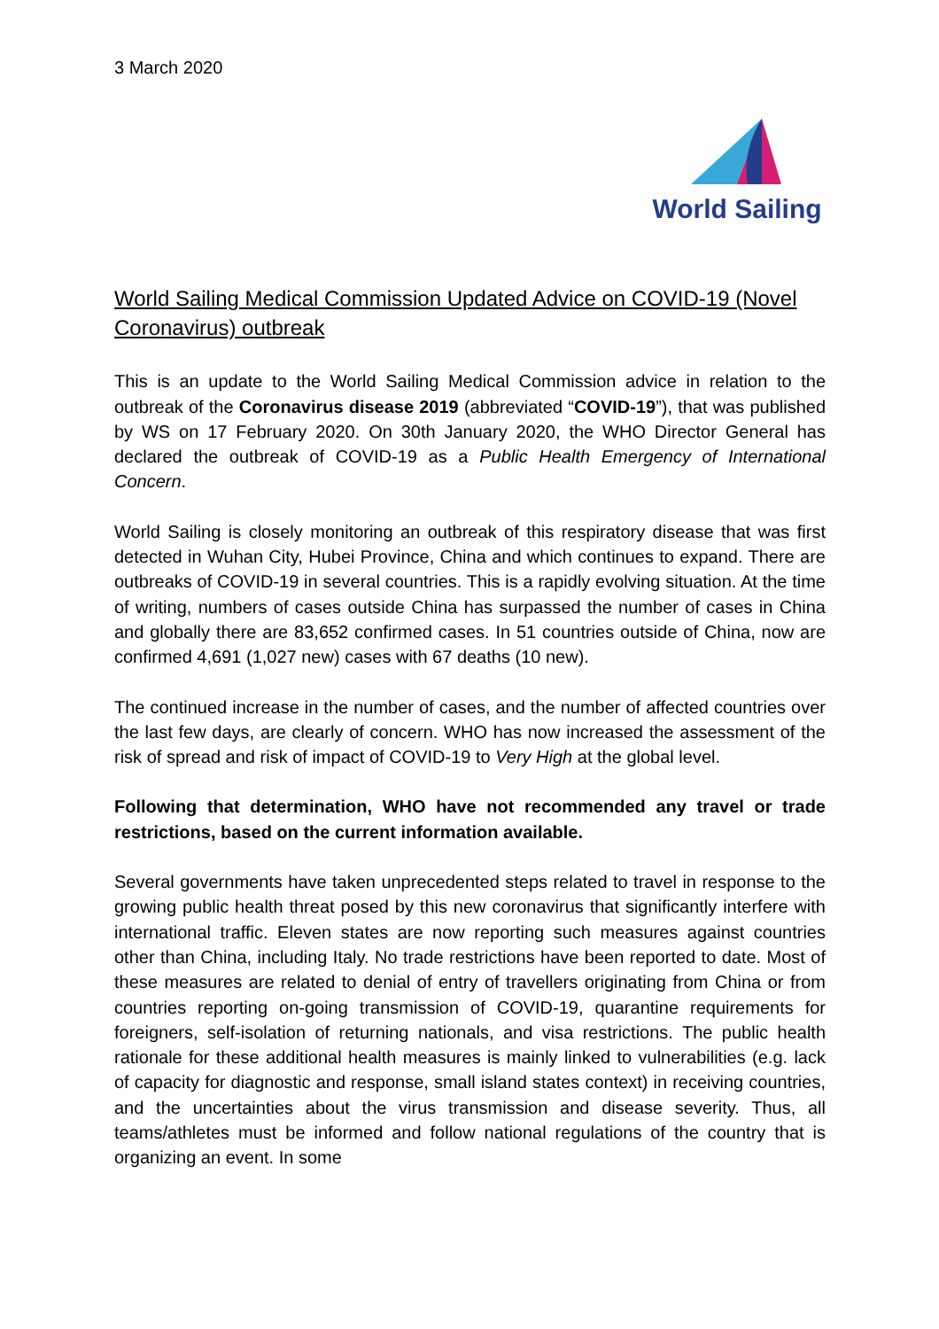3 March 2020
World Sailing
World Sailing Medical Commission Updated Advice on COVID-19 (Novel Coronavirus) outbreak
This is an update to the World Sailing Medical Commission advice in relation to the outbreak of the Coronavirus disease 2019 (abbreviated “COVID-19”), that was published by WS on 17 February 2020. On 30th January 2020, the WHO Director General has declared the outbreak of COVID-19 as a Public Health Emergency of International Concern.
World Sailing is closely monitoring an outbreak of this respiratory disease that was first detected in Wuhan City, Hubei Province, China and which continues to expand. There are outbreaks of COVID-19 in several countries. This is a rapidly evolving situation. At the time of writing, numbers of cases outside China has surpassed the number of cases in China and globally there are 83,652 confirmed cases. In 51 countries outside of China, now are confirmed 4,691 (1,027 new) cases with 67 deaths (10 new).
The continued increase in the number of cases, and the number of affected countries over the last few days, are clearly of concern. WHO has now increased the assessment of the risk of spread and risk of impact of COVID-19 to Very High at the global level.
Following that determination, WHO have not recommended any travel or trade restrictions, based on the current information available.
Several governments have taken unprecedented steps related to travel in response to the growing public health threat posed by this new coronavirus that significantly interfere with international traffic. Eleven states are now reporting such measures against countries other than China, including Italy. No trade restrictions have been reported to date. Most of these measures are related to denial of entry of travellers originating from China or from countries reporting on-going transmission of COVID-19, quarantine requirements for foreigners, self-isolation of returning nationals, and visa restrictions. The public health rationale for these additional health measures is mainly linked to vulnerabilities (e.g. lack of capacity for diagnostic and response, small island states context) in receiving countries, and the uncertainties about the virus transmission and disease severity. Thus, all teams/athletes must be informed and follow national regulations of the country that is organizing an event. In some